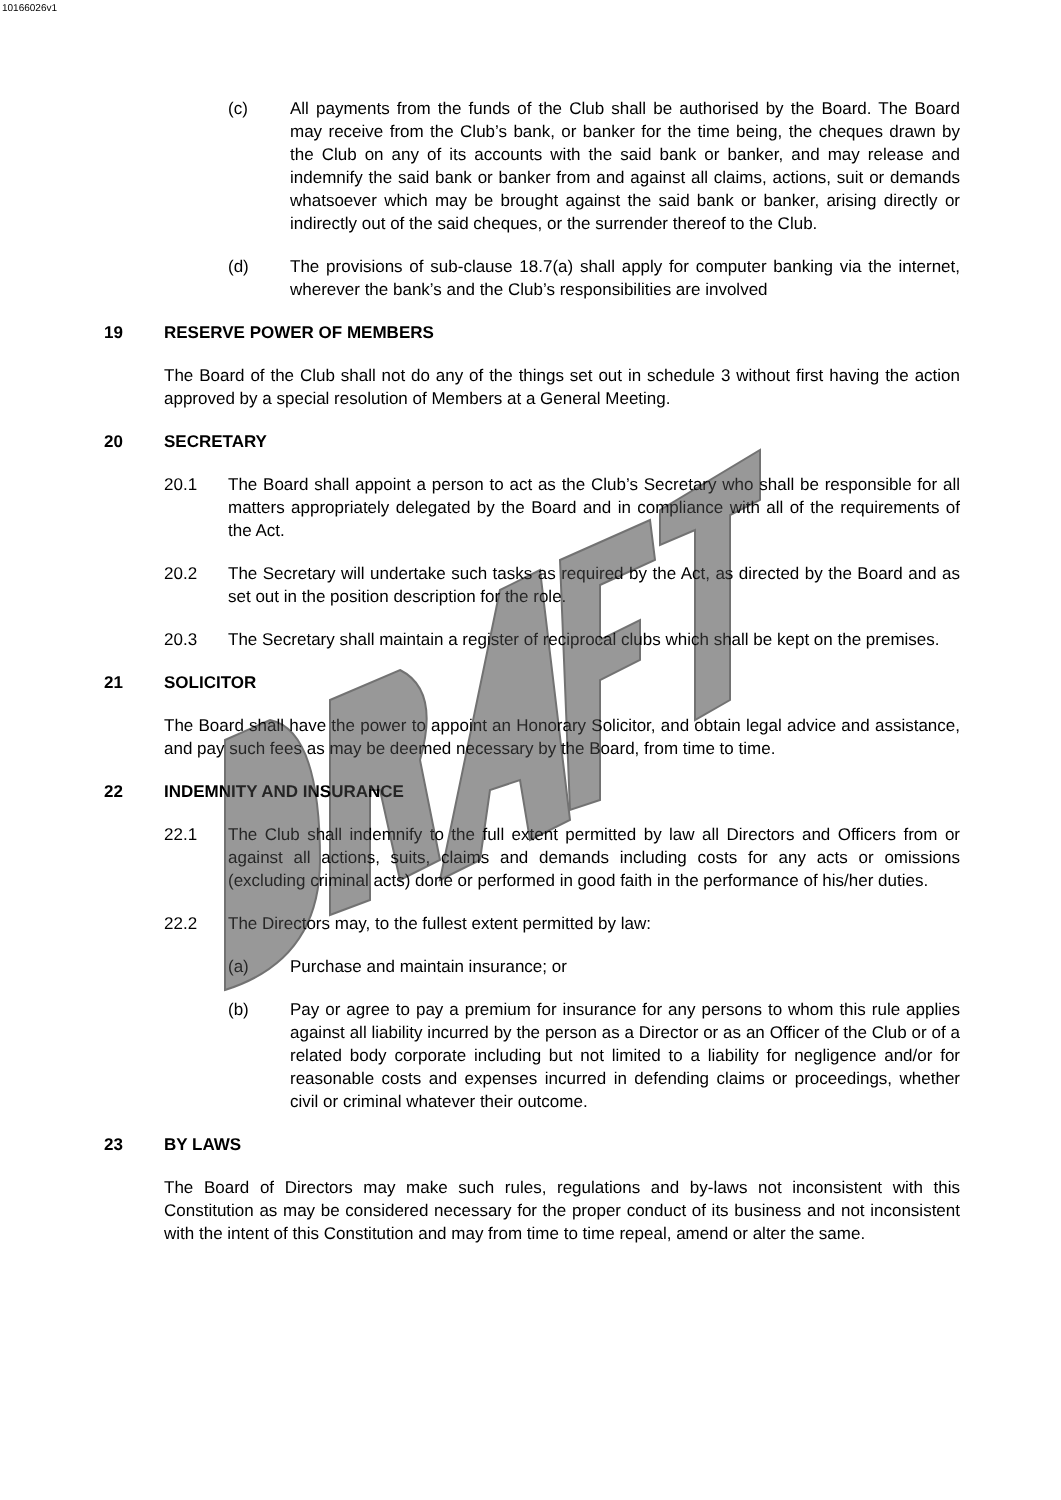10166026v1
(c) All payments from the funds of the Club shall be authorised by the Board. The Board may receive from the Club’s bank, or banker for the time being, the cheques drawn by the Club on any of its accounts with the said bank or banker, and may release and indemnify the said bank or banker from and against all claims, actions, suit or demands whatsoever which may be brought against the said bank or banker, arising directly or indirectly out of the said cheques, or the surrender thereof to the Club.
(d) The provisions of sub-clause 18.7(a) shall apply for computer banking via the internet, wherever the bank’s and the Club’s responsibilities are involved
19 RESERVE POWER OF MEMBERS
The Board of the Club shall not do any of the things set out in schedule 3 without first having the action approved by a special resolution of Members at a General Meeting.
20 SECRETARY
20.1 The Board shall appoint a person to act as the Club’s Secretary who shall be responsible for all matters appropriately delegated by the Board and in compliance with all of the requirements of the Act.
20.2 The Secretary will undertake such tasks as required by the Act, as directed by the Board and as set out in the position description for the role.
20.3 The Secretary shall maintain a register of reciprocal clubs which shall be kept on the premises.
21 SOLICITOR
The Board shall have the power to appoint an Honorary Solicitor, and obtain legal advice and assistance, and pay such fees as may be deemed necessary by the Board, from time to time.
22 INDEMNITY AND INSURANCE
22.1 The Club shall indemnify to the full extent permitted by law all Directors and Officers from or against all actions, suits, claims and demands including costs for any acts or omissions (excluding criminal acts) done or performed in good faith in the performance of his/her duties.
22.2 The Directors may, to the fullest extent permitted by law:
(a) Purchase and maintain insurance; or
(b) Pay or agree to pay a premium for insurance for any persons to whom this rule applies against all liability incurred by the person as a Director or as an Officer of the Club or of a related body corporate including but not limited to a liability for negligence and/or for reasonable costs and expenses incurred in defending claims or proceedings, whether civil or criminal whatever their outcome.
23 BY LAWS
The Board of Directors may make such rules, regulations and by-laws not inconsistent with this Constitution as may be considered necessary for the proper conduct of its business and not inconsistent with the intent of this Constitution and may from time to time repeal, amend or alter the same.